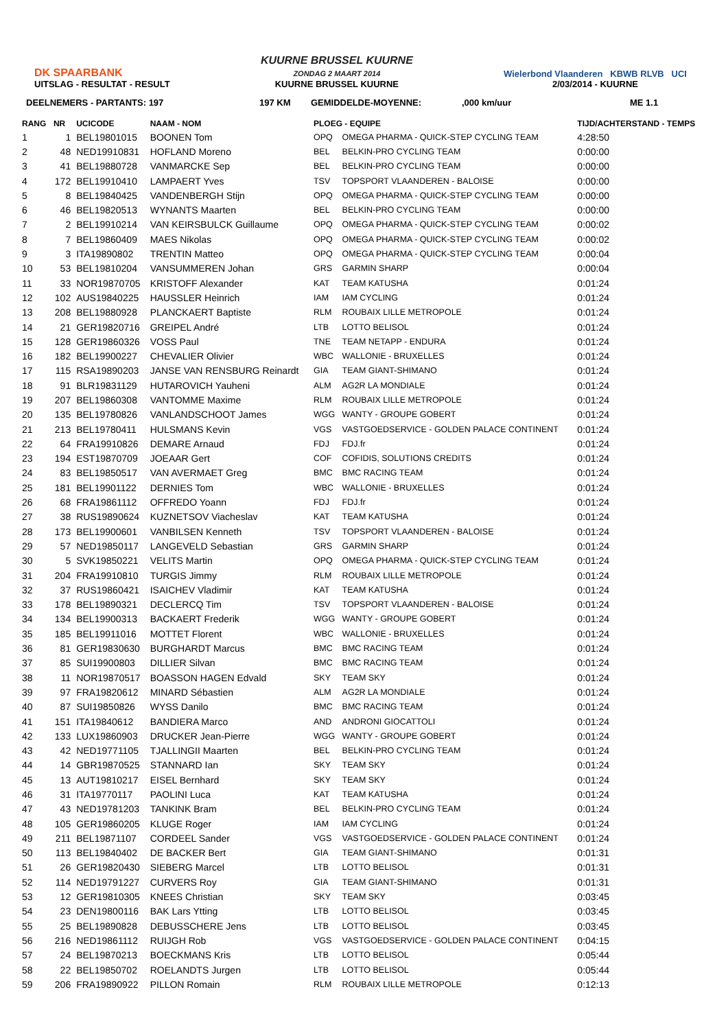DK SPAARBANK
UITSLAG - RESULTAT - RESULT
KUURNE BRUSSEL KUURNE
ZONDAG 2 MAART 2014
KUURNE BRUSSEL KUURNE
Wielerbond Vlaanderen KBWB RLVB UCI
2/03/2014 - KUURNE
DEELNEMERS - PARTANTS: 197 197 KM GEMIDDELDE-MOYENNE:,000 km/uur ME 1.1
| RANG | NR | UCICODE | NAAM - NOM | PLOEG - EQUIPE | | TIJD/ACHTERSTAND - TEMPS |
| --- | --- | --- | --- | --- | --- | --- |
| 1 | 1 | BEL19801015 | BOONEN Tom | OPQ | OMEGA PHARMA - QUICK-STEP CYCLING TEAM | 4:28:50 |
| 2 | 48 | NED19910831 | HOFLAND Moreno | BEL | BELKIN-PRO CYCLING TEAM | 0:00:00 |
| 3 | 41 | BEL19880728 | VANMARCKE Sep | BEL | BELKIN-PRO CYCLING TEAM | 0:00:00 |
| 4 | 172 | BEL19910410 | LAMPAERT Yves | TSV | TOPSPORT VLAANDEREN - BALOISE | 0:00:00 |
| 5 | 8 | BEL19840425 | VANDENBERGH Stijn | OPQ | OMEGA PHARMA - QUICK-STEP CYCLING TEAM | 0:00:00 |
| 6 | 46 | BEL19820513 | WYNANTS Maarten | BEL | BELKIN-PRO CYCLING TEAM | 0:00:00 |
| 7 | 2 | BEL19910214 | VAN KEIRSBULCK Guillaume | OPQ | OMEGA PHARMA - QUICK-STEP CYCLING TEAM | 0:00:02 |
| 8 | 7 | BEL19860409 | MAES Nikolas | OPQ | OMEGA PHARMA - QUICK-STEP CYCLING TEAM | 0:00:02 |
| 9 | 3 | ITA19890802 | TRENTIN Matteo | OPQ | OMEGA PHARMA - QUICK-STEP CYCLING TEAM | 0:00:04 |
| 10 | 53 | BEL19810204 | VANSUMMEREN Johan | GRS | GARMIN SHARP | 0:00:04 |
| 11 | 33 | NOR19870705 | KRISTOFF Alexander | KAT | TEAM KATUSHA | 0:01:24 |
| 12 | 102 | AUS19840225 | HAUSSLER Heinrich | IAM | IAM CYCLING | 0:01:24 |
| 13 | 208 | BEL19880928 | PLANCKAERT Baptiste | RLM | ROUBAIX LILLE METROPOLE | 0:01:24 |
| 14 | 21 | GER19820716 | GREIPEL André | LTB | LOTTO BELISOL | 0:01:24 |
| 15 | 128 | GER19860326 | VOSS Paul | TNE | TEAM NETAPP - ENDURA | 0:01:24 |
| 16 | 182 | BEL19900227 | CHEVALIER Olivier | WBC | WALLONIE - BRUXELLES | 0:01:24 |
| 17 | 115 | RSA19890203 | JANSE VAN RENSBURG Reinardt | GIA | TEAM GIANT-SHIMANO | 0:01:24 |
| 18 | 91 | BLR19831129 | HUTAROVICH Yauheni | ALM | AG2R LA MONDIALE | 0:01:24 |
| 19 | 207 | BEL19860308 | VANTOMME Maxime | RLM | ROUBAIX LILLE METROPOLE | 0:01:24 |
| 20 | 135 | BEL19780826 | VANLANDSCHOOT James | WGG | WANTY - GROUPE GOBERT | 0:01:24 |
| 21 | 213 | BEL19780411 | HULSMANS Kevin | VGS | VASTGOEDSERVICE - GOLDEN PALACE CONTINENT | 0:01:24 |
| 22 | 64 | FRA19910826 | DEMARE Arnaud | FDJ | FDJ.fr | 0:01:24 |
| 23 | 194 | EST19870709 | JOEAAR Gert | COF | COFIDIS, SOLUTIONS CREDITS | 0:01:24 |
| 24 | 83 | BEL19850517 | VAN AVERMAET Greg | BMC | BMC RACING TEAM | 0:01:24 |
| 25 | 181 | BEL19901122 | DERNIES Tom | WBC | WALLONIE - BRUXELLES | 0:01:24 |
| 26 | 68 | FRA19861112 | OFFREDO Yoann | FDJ | FDJ.fr | 0:01:24 |
| 27 | 38 | RUS19890624 | KUZNETSOV Viacheslav | KAT | TEAM KATUSHA | 0:01:24 |
| 28 | 173 | BEL19900601 | VANBILSEN Kenneth | TSV | TOPSPORT VLAANDEREN - BALOISE | 0:01:24 |
| 29 | 57 | NED19850117 | LANGEVELD Sebastian | GRS | GARMIN SHARP | 0:01:24 |
| 30 | 5 | SVK19850221 | VELITS Martin | OPQ | OMEGA PHARMA - QUICK-STEP CYCLING TEAM | 0:01:24 |
| 31 | 204 | FRA19910810 | TURGIS Jimmy | RLM | ROUBAIX LILLE METROPOLE | 0:01:24 |
| 32 | 37 | RUS19860421 | ISAICHEV Vladimir | KAT | TEAM KATUSHA | 0:01:24 |
| 33 | 178 | BEL19890321 | DECLERCQ Tim | TSV | TOPSPORT VLAANDEREN - BALOISE | 0:01:24 |
| 34 | 134 | BEL19900313 | BACKAERT Frederik | WGG | WANTY - GROUPE GOBERT | 0:01:24 |
| 35 | 185 | BEL19911016 | MOTTET Florent | WBC | WALLONIE - BRUXELLES | 0:01:24 |
| 36 | 81 | GER19830630 | BURGHARDT Marcus | BMC | BMC RACING TEAM | 0:01:24 |
| 37 | 85 | SUI19900803 | DILLIER Silvan | BMC | BMC RACING TEAM | 0:01:24 |
| 38 | 11 | NOR19870517 | BOASSON HAGEN Edvald | SKY | TEAM SKY | 0:01:24 |
| 39 | 97 | FRA19820612 | MINARD Sébastien | ALM | AG2R LA MONDIALE | 0:01:24 |
| 40 | 87 | SUI19850826 | WYSS Danilo | BMC | BMC RACING TEAM | 0:01:24 |
| 41 | 151 | ITA19840612 | BANDIERA Marco | AND | ANDRONI GIOCATTOLI | 0:01:24 |
| 42 | 133 | LUX19860903 | DRUCKER Jean-Pierre | WGG | WANTY - GROUPE GOBERT | 0:01:24 |
| 43 | 42 | NED19771105 | TJALLINGII Maarten | BEL | BELKIN-PRO CYCLING TEAM | 0:01:24 |
| 44 | 14 | GBR19870525 | STANNARD Ian | SKY | TEAM SKY | 0:01:24 |
| 45 | 13 | AUT19810217 | EISEL Bernhard | SKY | TEAM SKY | 0:01:24 |
| 46 | 31 | ITA19770117 | PAOLINI Luca | KAT | TEAM KATUSHA | 0:01:24 |
| 47 | 43 | NED19781203 | TANKINK Bram | BEL | BELKIN-PRO CYCLING TEAM | 0:01:24 |
| 48 | 105 | GER19860205 | KLUGE Roger | IAM | IAM CYCLING | 0:01:24 |
| 49 | 211 | BEL19871107 | CORDEEL Sander | VGS | VASTGOEDSERVICE - GOLDEN PALACE CONTINENT | 0:01:24 |
| 50 | 113 | BEL19840402 | DE BACKER Bert | GIA | TEAM GIANT-SHIMANO | 0:01:31 |
| 51 | 26 | GER19820430 | SIEBERG Marcel | LTB | LOTTO BELISOL | 0:01:31 |
| 52 | 114 | NED19791227 | CURVERS Roy | GIA | TEAM GIANT-SHIMANO | 0:01:31 |
| 53 | 12 | GER19810305 | KNEES Christian | SKY | TEAM SKY | 0:03:45 |
| 54 | 23 | DEN19800116 | BAK Lars Ytting | LTB | LOTTO BELISOL | 0:03:45 |
| 55 | 25 | BEL19890828 | DEBUSSCHERE Jens | LTB | LOTTO BELISOL | 0:03:45 |
| 56 | 216 | NED19861112 | RUIJGH Rob | VGS | VASTGOEDSERVICE - GOLDEN PALACE CONTINENT | 0:04:15 |
| 57 | 24 | BEL19870213 | BOECKMANS Kris | LTB | LOTTO BELISOL | 0:05:44 |
| 58 | 22 | BEL19850702 | ROELANDTS Jurgen | LTB | LOTTO BELISOL | 0:05:44 |
| 59 | 206 | FRA19890922 | PILLON Romain | RLM | ROUBAIX LILLE METROPOLE | 0:12:13 |